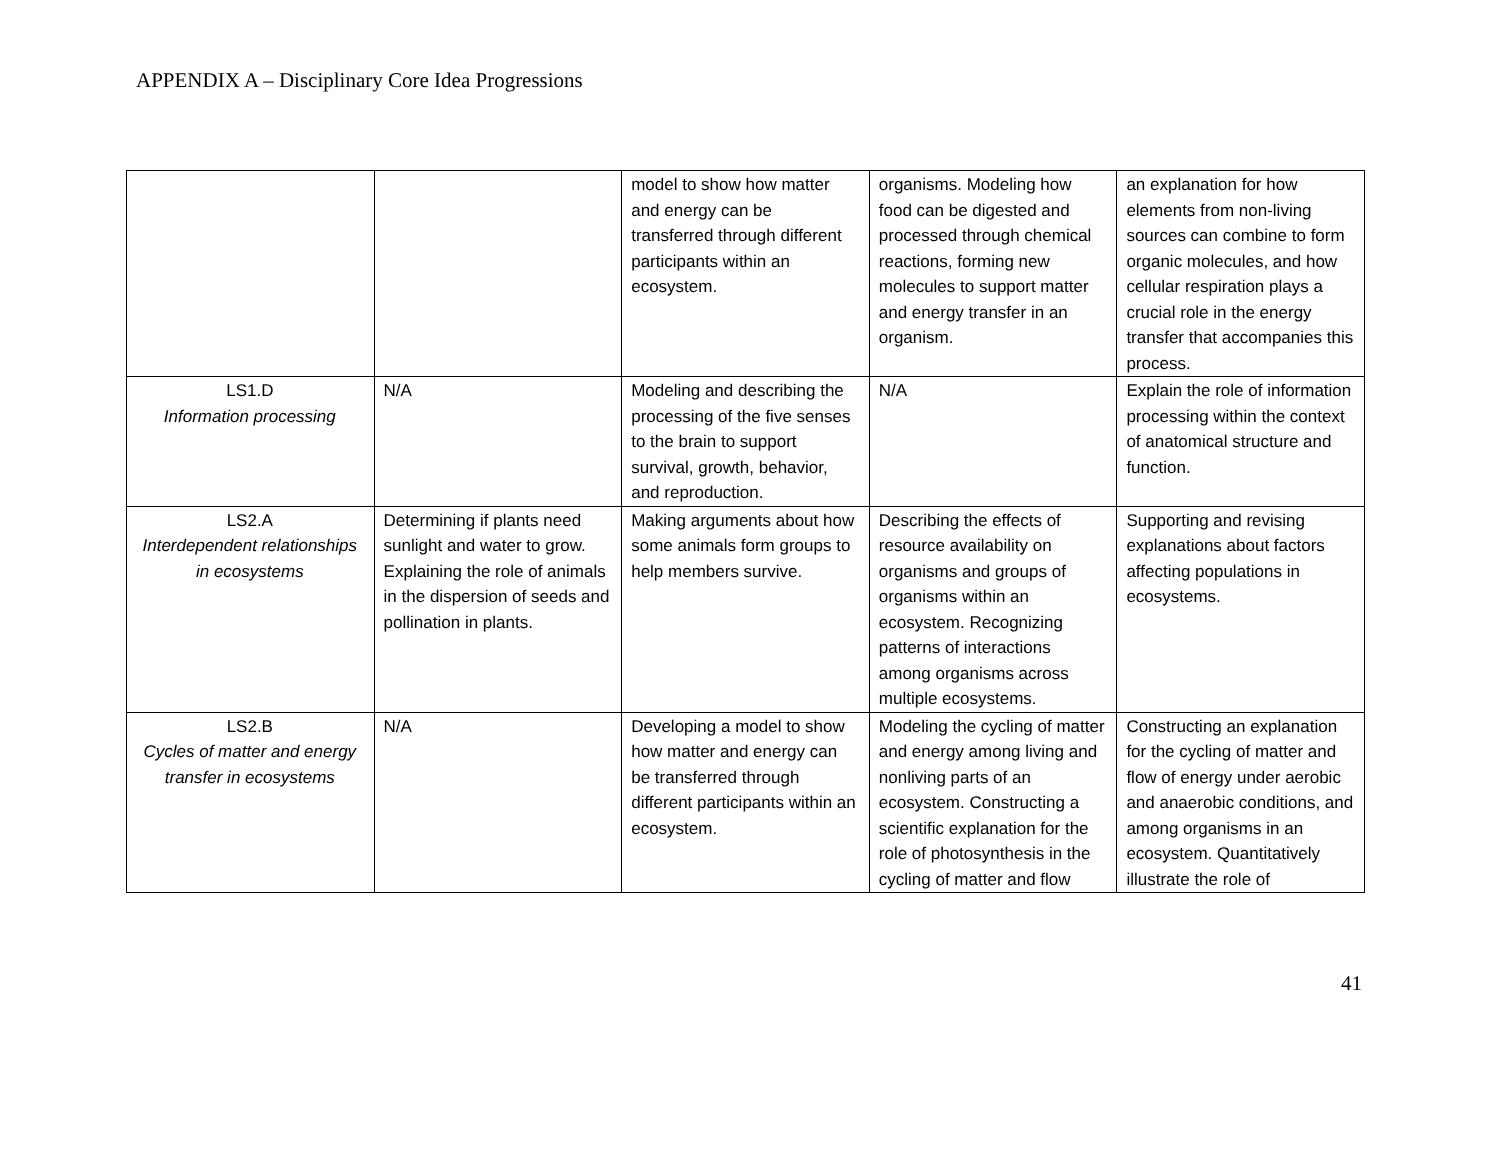APPENDIX A – Disciplinary Core Idea Progressions
| | | model to show how matter and energy can be transferred through different participants within an ecosystem. | organisms. Modeling how food can be digested and processed through chemical reactions, forming new molecules to support matter and energy transfer in an organism. | an explanation for how elements from non-living sources can combine to form organic molecules, and how cellular respiration plays a crucial role in the energy transfer that accompanies this process. |
| LS1.D Information processing | N/A | Modeling and describing the processing of the five senses to the brain to support survival, growth, behavior, and reproduction. | N/A | Explain the role of information processing within the context of anatomical structure and function. |
| LS2.A Interdependent relationships in ecosystems | Determining if plants need sunlight and water to grow. Explaining the role of animals in the dispersion of seeds and pollination in plants. | Making arguments about how some animals form groups to help members survive. | Describing the effects of resource availability on organisms and groups of organisms within an ecosystem. Recognizing patterns of interactions among organisms across multiple ecosystems. | Supporting and revising explanations about factors affecting populations in ecosystems. |
| LS2.B Cycles of matter and energy transfer in ecosystems | N/A | Developing a model to show how matter and energy can be transferred through different participants within an ecosystem. | Modeling the cycling of matter and energy among living and nonliving parts of an ecosystem. Constructing a scientific explanation for the role of photosynthesis in the cycling of matter and flow | Constructing an explanation for the cycling of matter and flow of energy under aerobic and anaerobic conditions, and among organisms in an ecosystem. Quantitatively illustrate the role of |
41